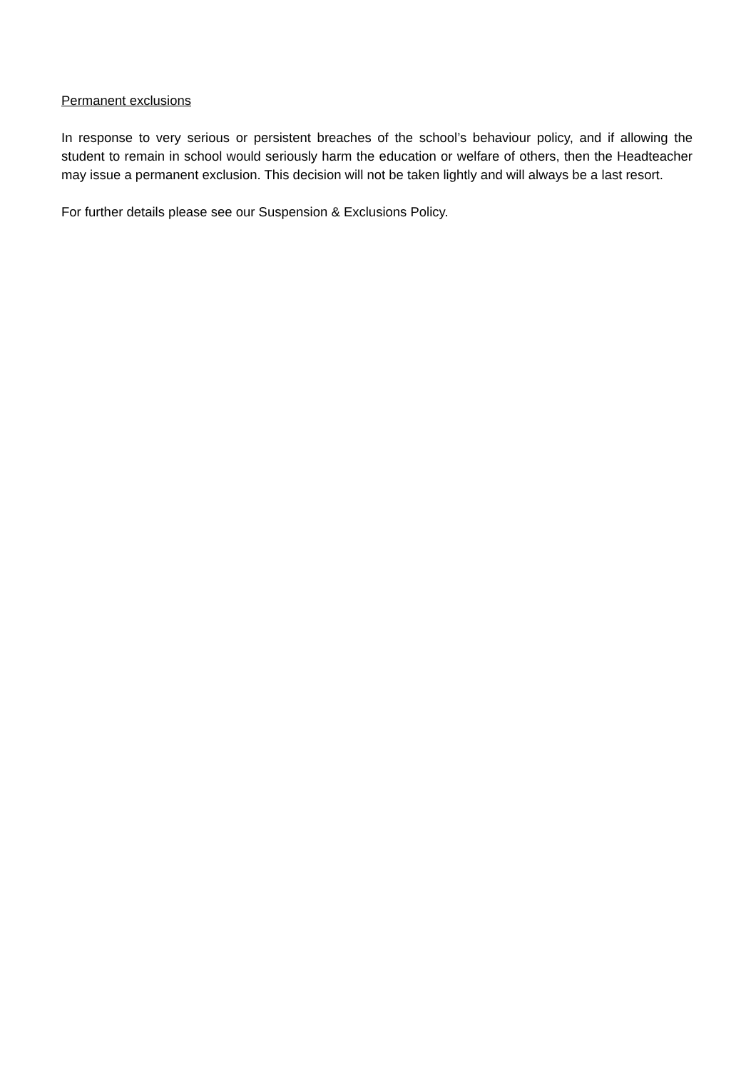Permanent exclusions
In response to very serious or persistent breaches of the school’s behaviour policy, and if allowing the student to remain in school would seriously harm the education or welfare of others, then the Headteacher may issue a permanent exclusion. This decision will not be taken lightly and will always be a last resort.
For further details please see our Suspension & Exclusions Policy.